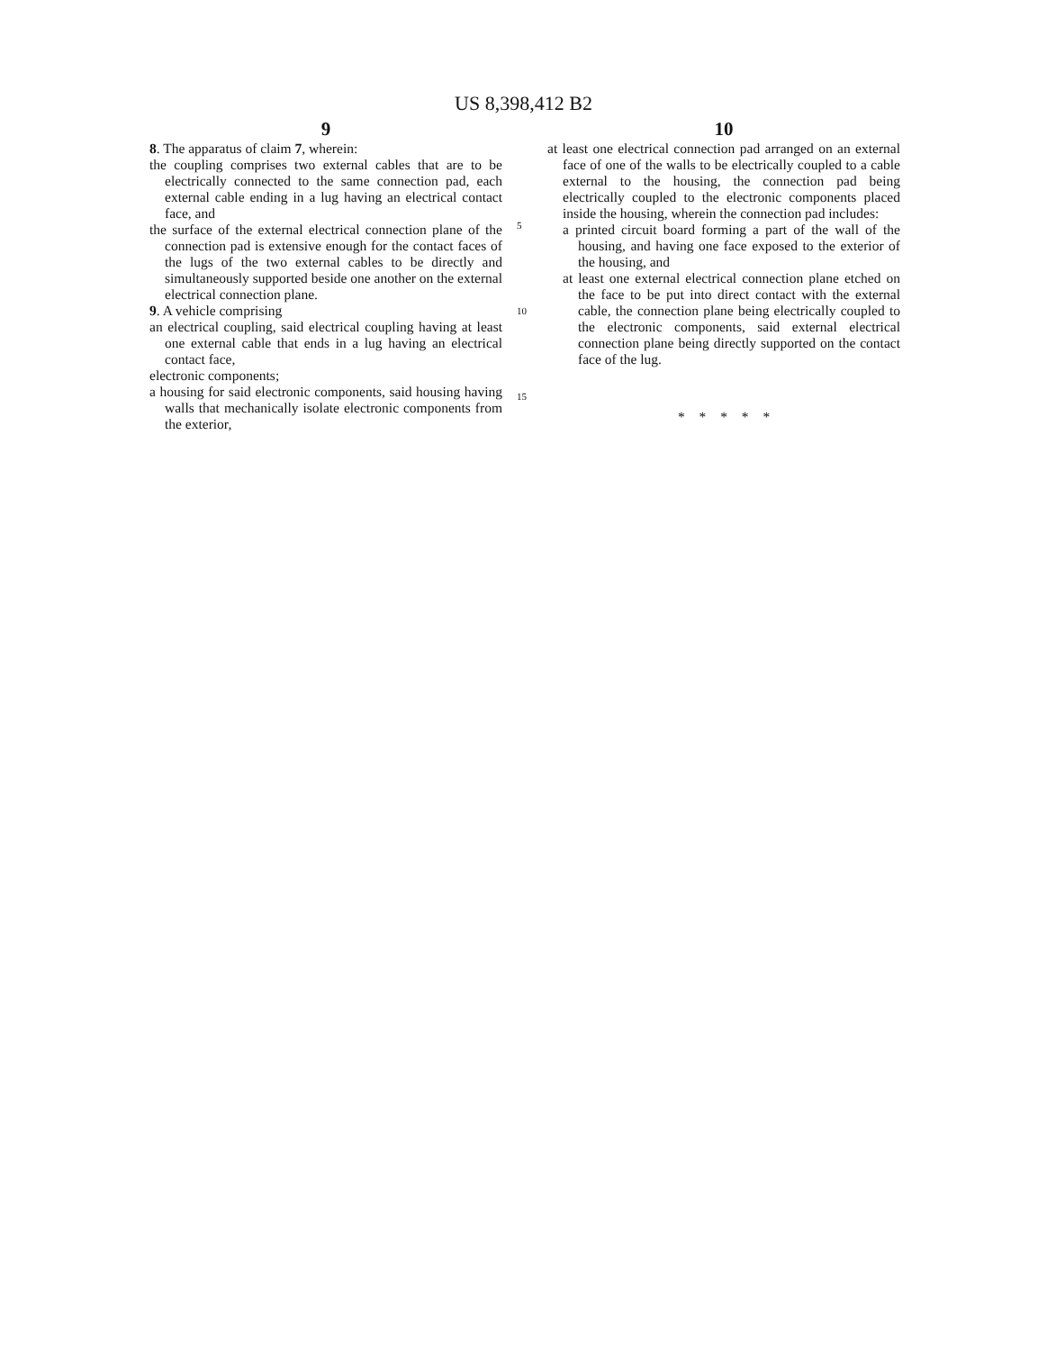US 8,398,412 B2
9
8. The apparatus of claim 7, wherein:
the coupling comprises two external cables that are to be electrically connected to the same connection pad, each external cable ending in a lug having an electrical contact face, and
the surface of the external electrical connection plane of the connection pad is extensive enough for the contact faces of the lugs of the two external cables to be directly and simultaneously supported beside one another on the external electrical connection plane.
9. A vehicle comprising
an electrical coupling, said electrical coupling having at least one external cable that ends in a lug having an electrical contact face,
electronic components;
a housing for said electronic components, said housing having walls that mechanically isolate electronic components from the exterior,
5
10
15
10
at least one electrical connection pad arranged on an external face of one of the walls to be electrically coupled to a cable external to the housing, the connection pad being electrically coupled to the electronic components placed inside the housing, wherein the connection pad includes:
a printed circuit board forming a part of the wall of the housing, and having one face exposed to the exterior of the housing, and
at least one external electrical connection plane etched on the face to be put into direct contact with the external cable, the connection plane being electrically coupled to the electronic components, said external electrical connection plane being directly supported on the contact face of the lug.
* * * * *